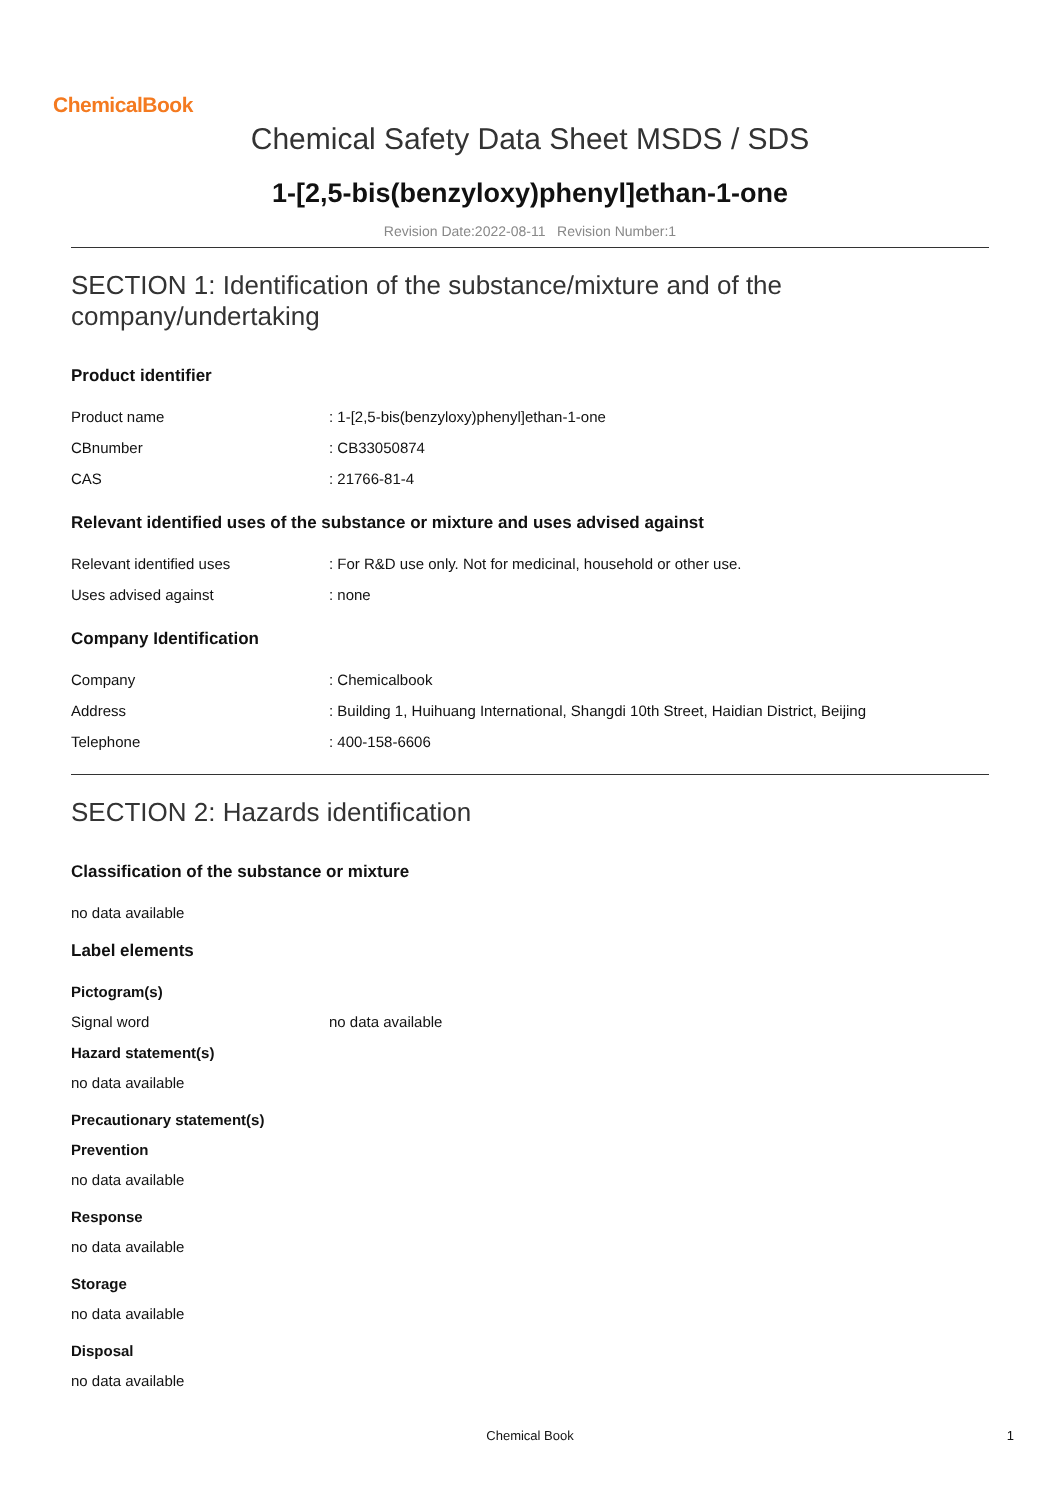ChemicalBook
Chemical Safety Data Sheet MSDS / SDS
1-[2,5-bis(benzyloxy)phenyl]ethan-1-one
Revision Date:2022-08-11 Revision Number:1
SECTION 1: Identification of the substance/mixture and of the company/undertaking
Product identifier
Product name : 1-[2,5-bis(benzyloxy)phenyl]ethan-1-one
CBnumber : CB33050874
CAS : 21766-81-4
Relevant identified uses of the substance or mixture and uses advised against
Relevant identified uses : For R&D use only. Not for medicinal, household or other use.
Uses advised against : none
Company Identification
Company : Chemicalbook
Address : Building 1, Huihuang International, Shangdi 10th Street, Haidian District, Beijing
Telephone : 400-158-6606
SECTION 2: Hazards identification
Classification of the substance or mixture
no data available
Label elements
Pictogram(s)
Signal word no data available
Hazard statement(s)
no data available
Precautionary statement(s)
Prevention
no data available
Response
no data available
Storage
no data available
Disposal
no data available
Chemical Book 1